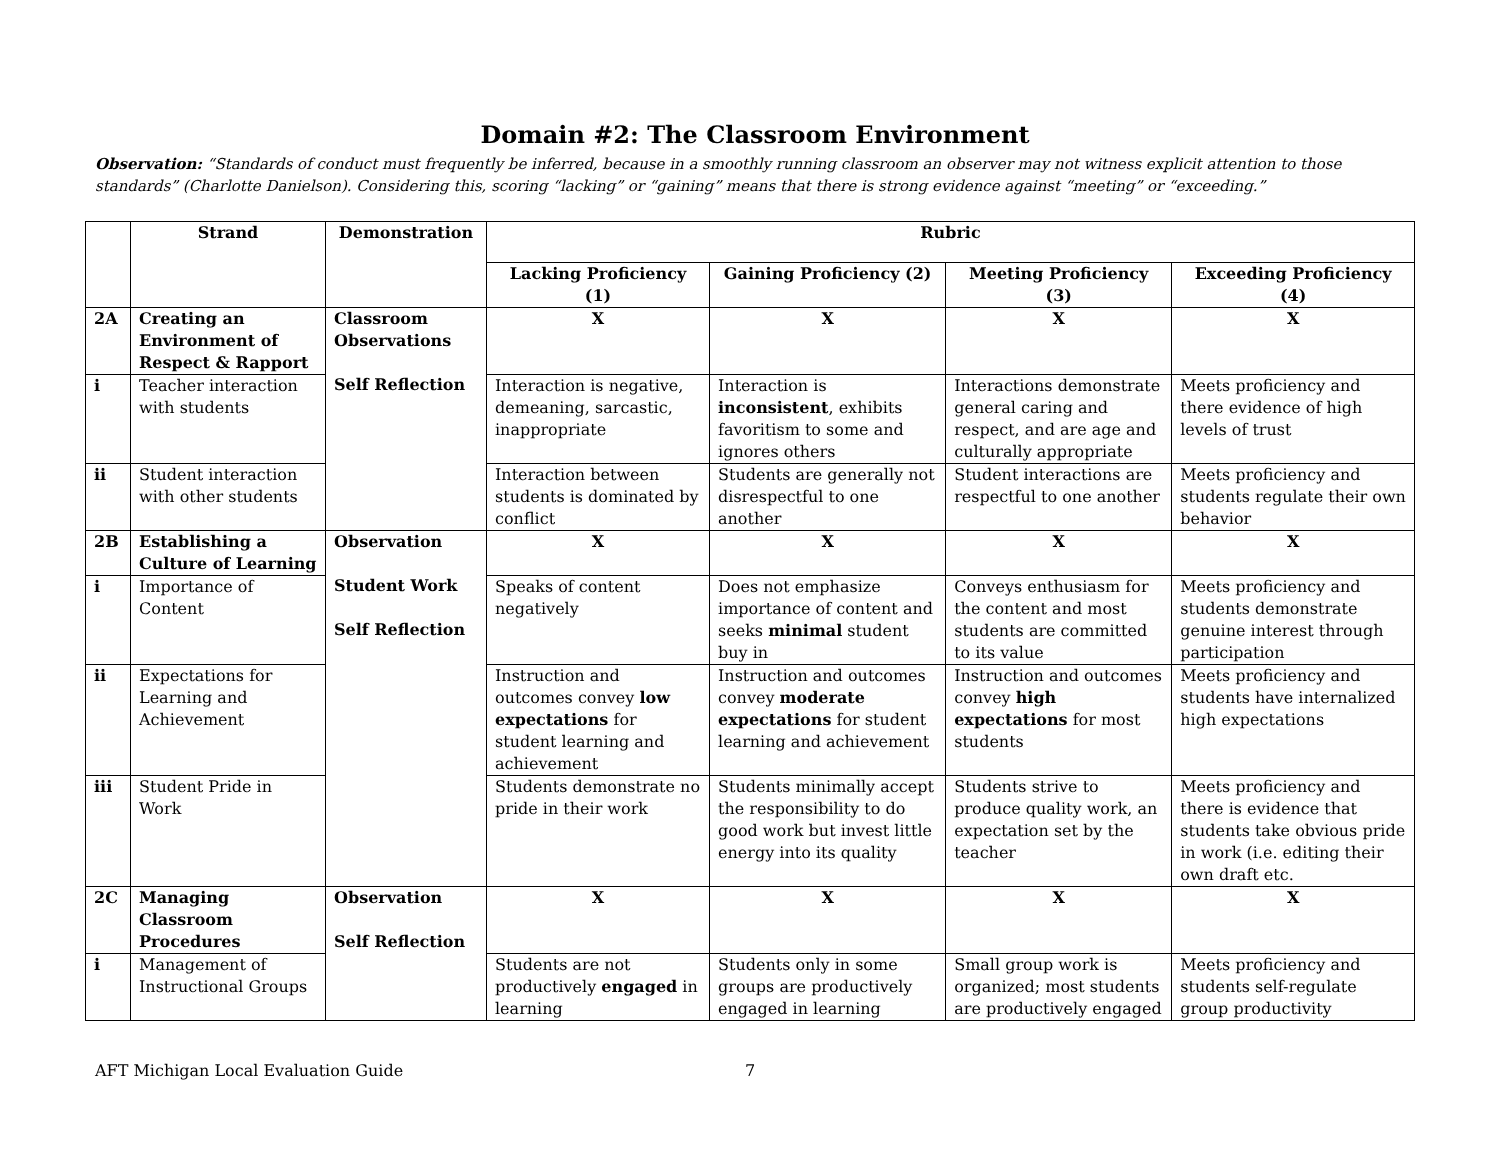Domain #2: The Classroom Environment
Observation: “Standards of conduct must frequently be inferred, because in a smoothly running classroom an observer may not witness explicit attention to those standards” (Charlotte Danielson). Considering this, scoring “lacking” or “gaining” means that there is strong evidence against “meeting” or “exceeding.”
| | Strand | Demonstration | Rubric | | | |
| --- | --- | --- | --- | --- | --- | --- |
| | | | Lacking Proficiency (1) | Gaining Proficiency (2) | Meeting Proficiency (3) | Exceeding Proficiency (4) |
| 2A | Creating an Environment of Respect & Rapport | Classroom Observations Self Reflection | X | X | X | X |
| i | Teacher interaction with students | | Interaction is negative, demeaning, sarcastic, inappropriate | Interaction is inconsistent , exhibits favoritism to some and ignores others | Interactions demonstrate general caring and respect, and are age and culturally appropriate | Meets proficiency and there evidence of high levels of trust |
| ii | Student interaction with other students | | Interaction between students is dominated by conflict | Students are generally not disrespectful to one another | Student interactions are respectful to one another | Meets proficiency and students regulate their own behavior |
| 2B | Establishing a Culture of Learning | Observation Student Work Self Reflection | X | X | X | X |
| i | Importance of Content | | Speaks of content negatively | Does not emphasize importance of content and seeks minimal student buy in | Conveys enthusiasm for the content and most students are committed to its value | Meets proficiency and students demonstrate genuine interest through participation |
| ii | Expectations for Learning and Achievement | | Instruction and outcomes convey low expectations for student learning and achievement | Instruction and outcomes convey moderate expectations for student learning and achievement | Instruction and outcomes convey high expectations for most students | Meets proficiency and students have internalized high expectations |
| iii | Student Pride in Work | | Students demonstrate no pride in their work | Students minimally accept the responsibility to do good work but invest little energy into its quality | Students strive to produce quality work, an expectation set by the teacher | Meets proficiency and there is evidence that students take obvious pride in work (i.e. editing their own draft etc. |
| 2C | Managing Classroom Procedures | Observation Self Reflection | X | X | X | X |
| i | Management of Instructional Groups | | Students are not productively engaged in learning | Students only in some groups are productively engaged in learning | Small group work is organized; most students are productively engaged | Meets proficiency and students self-regulate group productivity |
AFT Michigan Local Evaluation Guide 7